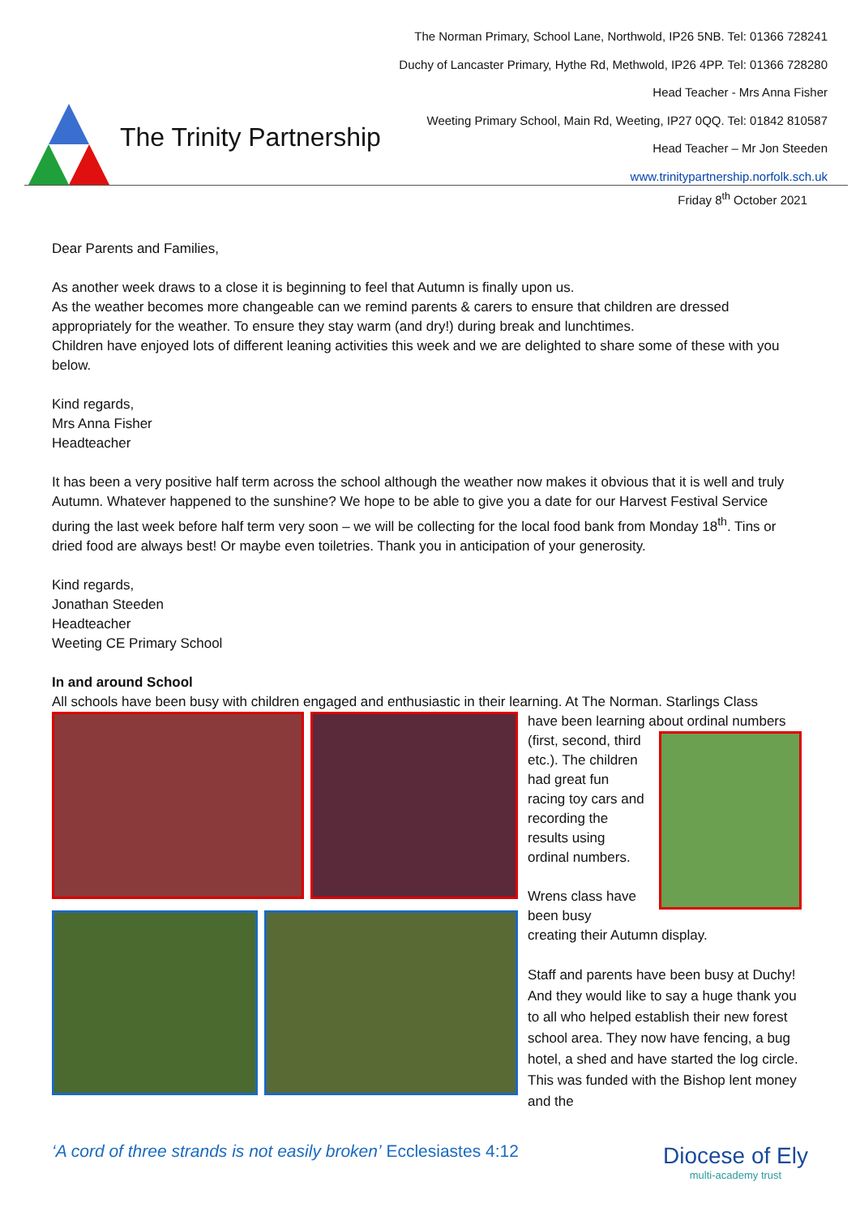The Trinity Partnership
The Norman Primary, School Lane, Northwold, IP26 5NB. Tel: 01366 728241
Duchy of Lancaster Primary, Hythe Rd, Methwold, IP26 4PP. Tel: 01366 728280
Head Teacher - Mrs Anna Fisher
Weeting Primary School, Main Rd, Weeting, IP27 0QQ. Tel: 01842 810587
Head Teacher – Mr Jon Steeden
www.trinitypartnership.norfolk.sch.uk
Friday 8<sup>th</sup> October 2021
Dear Parents and Families,
As another week draws to a close it is beginning to feel that Autumn is finally upon us.
As the weather becomes more changeable can we remind parents & carers to ensure that children are dressed appropriately for the weather. To ensure they stay warm (and dry!) during break and lunchtimes.
Children have enjoyed lots of different leaning activities this week and we are delighted to share some of these with you below.
Kind regards,
Mrs Anna Fisher
Headteacher
It has been a very positive half term across the school although the weather now makes it obvious that it is well and truly Autumn. Whatever happened to the sunshine? We hope to be able to give you a date for our Harvest Festival Service during the last week before half term very soon – we will be collecting for the local food bank from Monday 18<sup>th</sup>. Tins or dried food are always best! Or maybe even toiletries. Thank you in anticipation of your generosity.
Kind regards,
Jonathan Steeden
Headteacher
Weeting CE Primary School
In and around School
All schools have been busy with children engaged and enthusiastic in their learning. At The Norman. Starlings Class
have been learning about ordinal numbers
(first, second, third etc.). The children had great fun racing toy cars and recording the results using ordinal numbers.
Wrens class have been busy
creating their Autumn display.
Staff and parents have been busy at Duchy! And they would like to say a huge thank you to all who helped establish their new forest school area. They now have fencing, a bug hotel, a shed and have started the log circle. This was funded with the Bishop lent money and the
‘A cord of three strands is not easily broken’ Ecclesiastes 4:12
Diocese of Ely
multi-academy trust